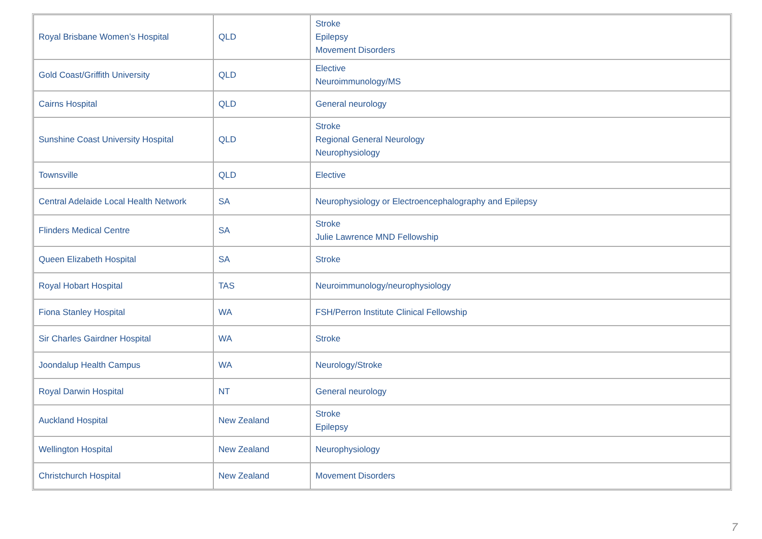| Royal Brisbane Women’s Hospital | QLD | Stroke Epilepsy Movement Disorders |
| Gold Coast/Griffith University | QLD | Elective Neuroimmunology/MS |
| Cairns Hospital | QLD | General neurology |
| Sunshine Coast University Hospital | QLD | Stroke Regional General Neurology Neurophysiology |
| Townsville | QLD | Elective |
| Central Adelaide Local Health Network | SA | Neurophysiology or Electroencephalography and Epilepsy |
| Flinders Medical Centre | SA | Stroke Julie Lawrence MND Fellowship |
| Queen Elizabeth Hospital | SA | Stroke |
| Royal Hobart Hospital | TAS | Neuroimmunology/neurophysiology |
| Fiona Stanley Hospital | WA | FSH/Perron Institute Clinical Fellowship |
| Sir Charles Gairdner Hospital | WA | Stroke |
| Joondalup Health Campus | WA | Neurology/Stroke |
| Royal Darwin Hospital | NT | General neurology |
| Auckland Hospital | New Zealand | Stroke Epilepsy |
| Wellington Hospital | New Zealand | Neurophysiology |
| Christchurch Hospital | New Zealand | Movement Disorders |
7